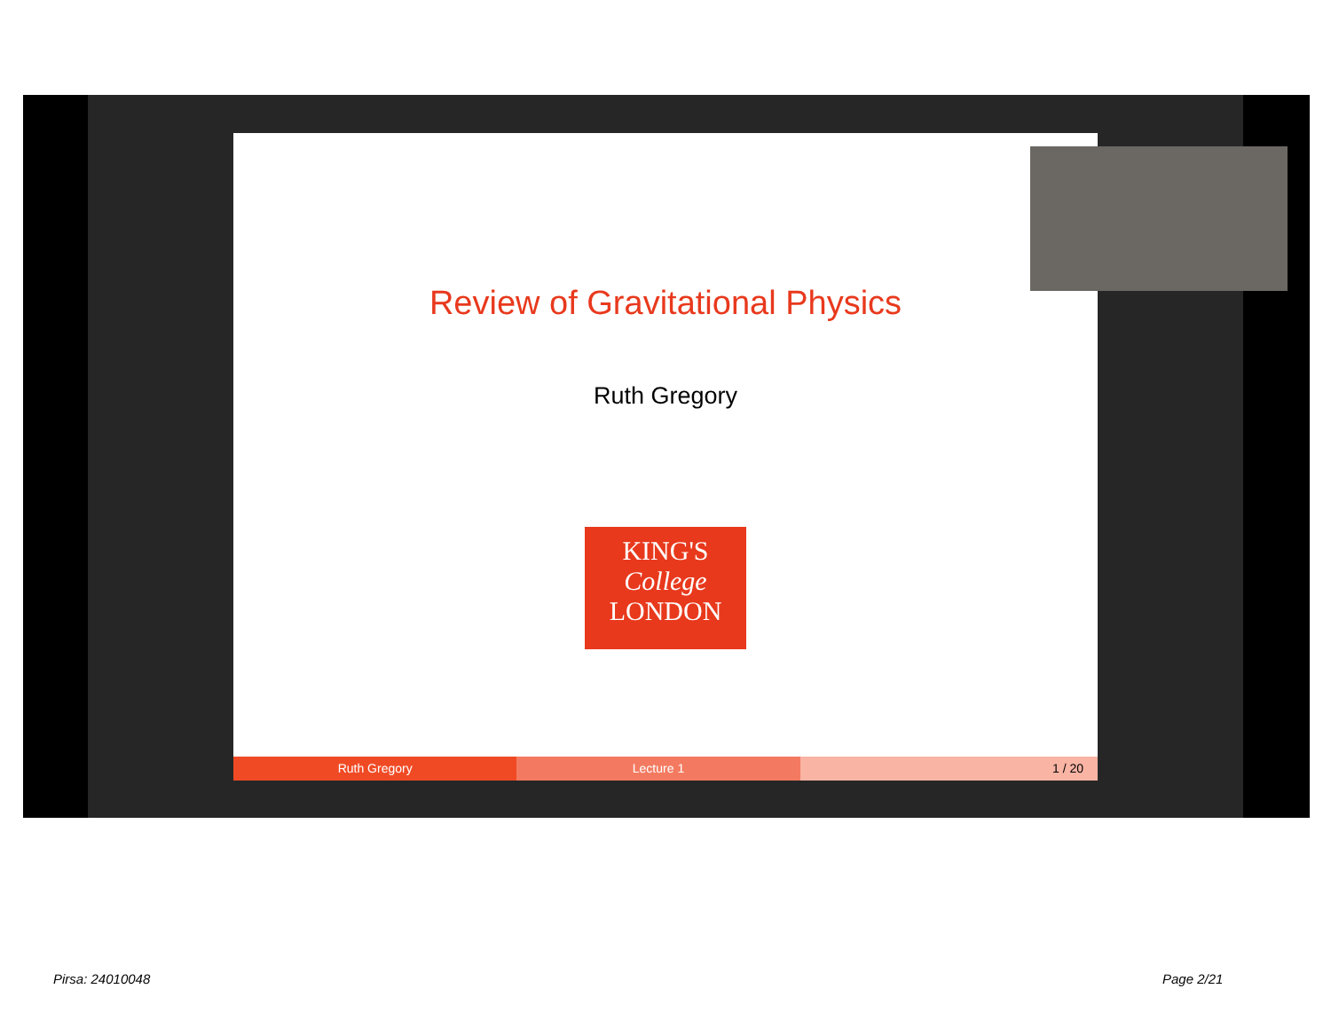Review of Gravitational Physics
Ruth Gregory
KING'S
College
LONDON
Ruth Gregory Lecture 1 1 / 20
Pirsa: 24010048 Page 2/21